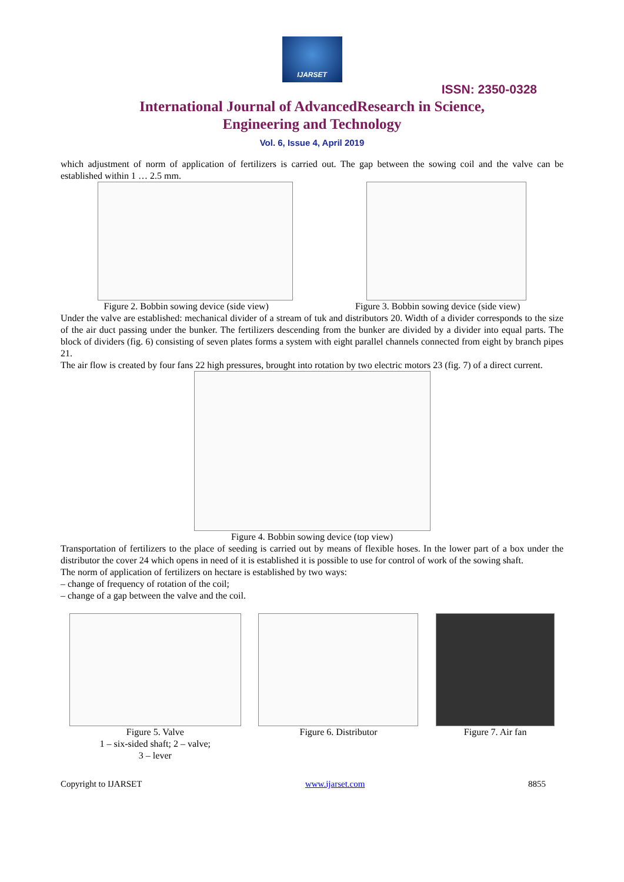IJARSET
ISSN: 2350-0328
International Journal of AdvancedResearch in Science,
Engineering and Technology
Vol. 6, Issue 4, April 2019
which adjustment of norm of application of fertilizers is carried out. The gap between the sowing coil and the valve can be established within 1 … 2.5 mm.
Figure 2. Bobbin sowing device (side view)
Figure 3. Bobbin sowing device (side view)
Under the valve are established: mechanical divider of a stream of tuk and distributors 20. Width of a divider corresponds to the size of the air duct passing under the bunker. The fertilizers descending from the bunker are divided by a divider into equal parts. The block of dividers (fig. 6) consisting of seven plates forms a system with eight parallel channels connected from eight by branch pipes 21.
The air flow is created by four fans 22 high pressures, brought into rotation by two electric motors 23 (fig. 7) of a direct current.
Figure 4. Bobbin sowing device (top view)
Transportation of fertilizers to the place of seeding is carried out by means of flexible hoses. In the lower part of a box under the distributor the cover 24 which opens in need of it is established it is possible to use for control of work of the sowing shaft.
The norm of application of fertilizers on hectare is established by two ways:
– change of frequency of rotation of the coil;
– change of a gap between the valve and the coil.
Figure 5. Valve
1 – six-sided shaft; 2 – valve;
3 – lever
Figure 6. Distributor Figure 7. Air fan
Copyright to IJARSET www.ijarset.com 8855